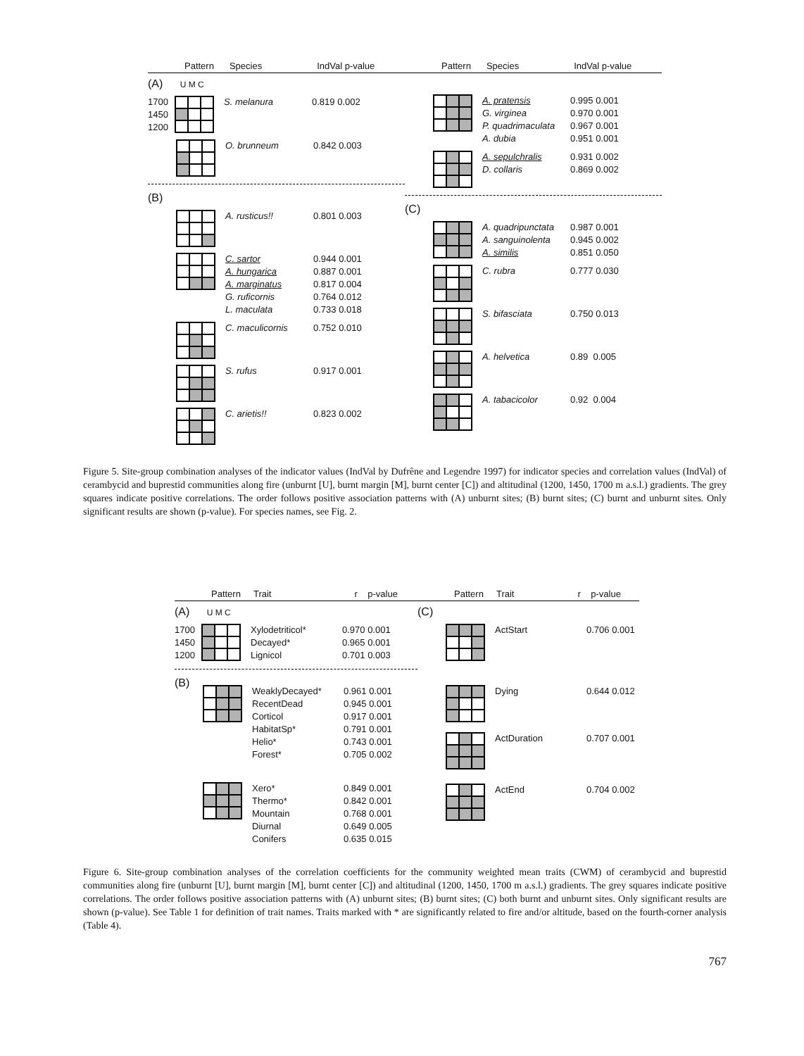Pattern Species IndVal p-value
(A) U M C
1700
1450
1200
S. melanura 0.819 0.002
O. brunneum 0.842 0.003
(B)
A. rusticus!! 0.801 0.003
C. sartor
A. hungarica
A. marginatus
G. ruficornis
L. maculata
0.944 0.001
0.887 0.001
0.817 0.004
0.764 0.012
0.733 0.018
C. maculicornis 0.752 0.010
S. rufus 0.917 0.001
C. arietis!! 0.823 0.002
Pattern Species IndVal p-value
A. pratensis
G. virginea
P. quadrimaculata
A. dubia
0.995 0.001
0.970 0.001
0.967 0.001
0.951 0.001
A. sepulchralis
D. collaris
0.931 0.002
0.869 0.002
(C)
A. quadripunctata
A. sanguinolenta
A. similis
0.987 0.001
0.945 0.002
0.851 0.050
C. rubra 0.777 0.030
S. bifasciata 0.750 0.013
A. helvetica 0.89 0.005
A. tabacicolor 0.92 0.004
Figure 5. Site-group combination analyses of the indicator values (IndVal by Dufrêne and Legendre 1997) for indicator species and correlation values (IndVal) of cerambycid and buprestid communities along fire (unburnt [U], burnt margin [M], burnt center [C]) and altitudinal (1200, 1450, 1700 m a.s.l.) gradients. The grey squares indicate positive correlations. The order follows positive association patterns with (A) unburnt sites; (B) burnt sites; (C) burnt and unburnt sites. Only significant results are shown (p-value). For species names, see Fig. 2.
Pattern Trait r p-value
(A) U M C
1700
1450
1200
Xylodetriticol*
Decayed*
Lignicol
0.970 0.001
0.965 0.001
0.701 0.003
(B)
WeaklyDecayed*
RecentDead
Corticol
HabitatSp*
Helio*
Forest*
0.961 0.001
0.945 0.001
0.917 0.001
0.791 0.001
0.743 0.001
0.705 0.002
Xero*
Thermo*
Mountain
Diurnal
Conifers
0.849 0.001
0.842 0.001
0.768 0.001
0.649 0.005
0.635 0.015
Pattern Trait r p-value
(C)
ActStart 0.706 0.001
Dying 0.644 0.012
ActDuration 0.707 0.001
ActEnd 0.704 0.002
Figure 6. Site-group combination analyses of the correlation coefficients for the community weighted mean traits (CWM) of cerambycid and buprestid communities along fire (unburnt [U], burnt margin [M], burnt center [C]) and altitudinal (1200, 1450, 1700 m a.s.l.) gradients. The grey squares indicate positive correlations. The order follows positive association patterns with (A) unburnt sites; (B) burnt sites; (C) both burnt and unburnt sites. Only significant results are shown (p-value). See Table 1 for definition of trait names. Traits marked with * are significantly related to fire and/or altitude, based on the fourth-corner analysis (Table 4).
767